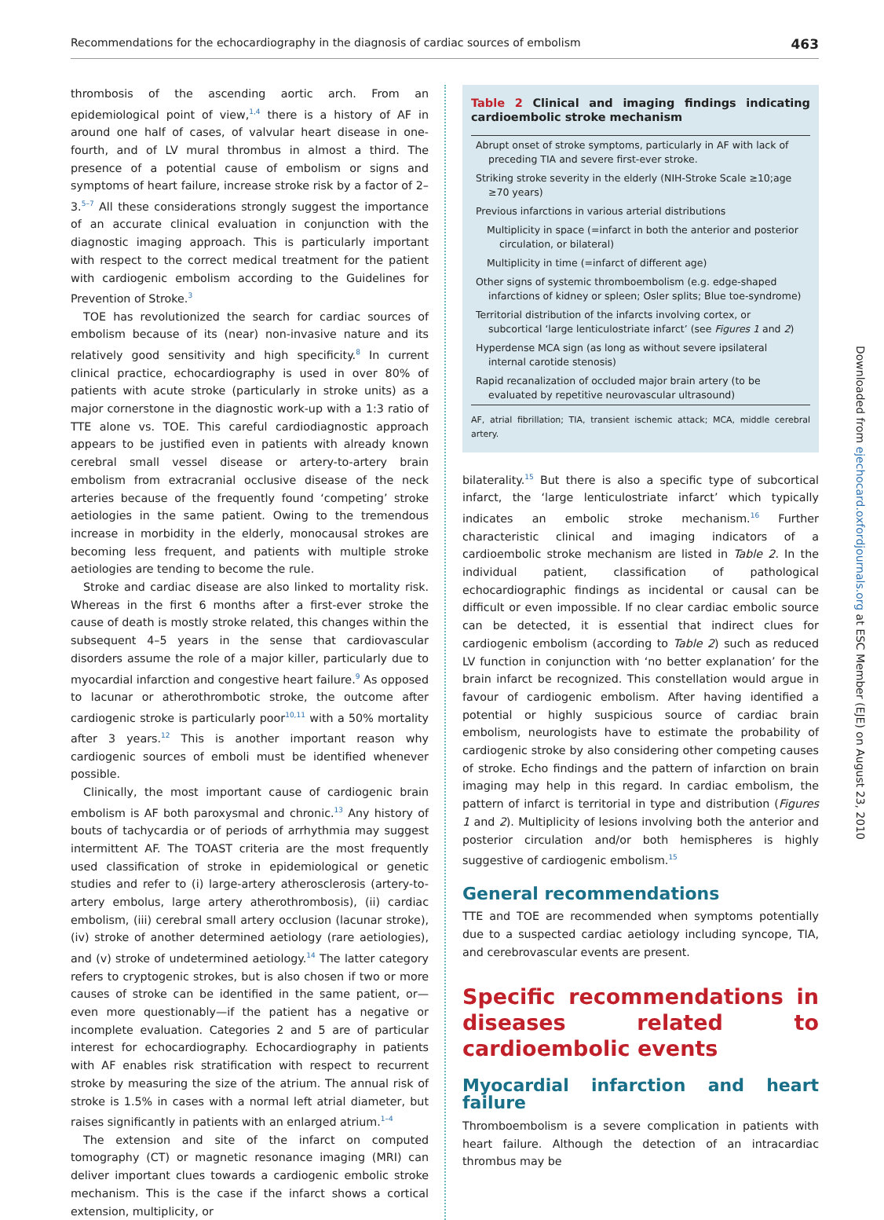Recommendations for the echocardiography in the diagnosis of cardiac sources of embolism 463
thrombosis of the ascending aortic arch. From an epidemiological point of view,<sup>1,4</sup> there is a history of AF in around one half of cases, of valvular heart disease in one-fourth, and of LV mural thrombus in almost a third. The presence of a potential cause of embolism or signs and symptoms of heart failure, increase stroke risk by a factor of 2–3.<sup>5–7</sup> All these considerations strongly suggest the importance of an accurate clinical evaluation in conjunction with the diagnostic imaging approach. This is particularly important with respect to the correct medical treatment for the patient with cardiogenic embolism according to the Guidelines for Prevention of Stroke.<sup>3</sup>
TOE has revolutionized the search for cardiac sources of embolism because of its (near) non-invasive nature and its relatively good sensitivity and high specificity.<sup>8</sup> In current clinical practice, echocardiography is used in over 80% of patients with acute stroke (particularly in stroke units) as a major cornerstone in the diagnostic work-up with a 1:3 ratio of TTE alone vs. TOE. This careful cardiodiagnostic approach appears to be justified even in patients with already known cerebral small vessel disease or artery-to-artery brain embolism from extracranial occlusive disease of the neck arteries because of the frequently found ‘competing’ stroke aetiologies in the same patient. Owing to the tremendous increase in morbidity in the elderly, monocausal strokes are becoming less frequent, and patients with multiple stroke aetiologies are tending to become the rule.
Stroke and cardiac disease are also linked to mortality risk. Whereas in the first 6 months after a first-ever stroke the cause of death is mostly stroke related, this changes within the subsequent 4–5 years in the sense that cardiovascular disorders assume the role of a major killer, particularly due to myocardial infarction and congestive heart failure.<sup>9</sup> As opposed to lacunar or atherothrombotic stroke, the outcome after cardiogenic stroke is particularly poor<sup>10,11</sup> with a 50% mortality after 3 years.<sup>12</sup> This is another important reason why cardiogenic sources of emboli must be identified whenever possible.
Clinically, the most important cause of cardiogenic brain embolism is AF both paroxysmal and chronic.<sup>13</sup> Any history of bouts of tachycardia or of periods of arrhythmia may suggest intermittent AF. The TOAST criteria are the most frequently used classification of stroke in epidemiological or genetic studies and refer to (i) large-artery atherosclerosis (artery-to-artery embolus, large artery atherothrombosis), (ii) cardiac embolism, (iii) cerebral small artery occlusion (lacunar stroke), (iv) stroke of another determined aetiology (rare aetiologies), and (v) stroke of undetermined aetiology.<sup>14</sup> The latter category refers to cryptogenic strokes, but is also chosen if two or more causes of stroke can be identified in the same patient, or—even more questionably—if the patient has a negative or incomplete evaluation. Categories 2 and 5 are of particular interest for echocardiography. Echocardiography in patients with AF enables risk stratification with respect to recurrent stroke by measuring the size of the atrium. The annual risk of stroke is 1.5% in cases with a normal left atrial diameter, but raises significantly in patients with an enlarged atrium.<sup>1–4</sup>
The extension and site of the infarct on computed tomography (CT) or magnetic resonance imaging (MRI) can deliver important clues towards a cardiogenic embolic stroke mechanism. This is the case if the infarct shows a cortical extension, multiplicity, or
Table 2 Clinical and imaging findings indicating cardioembolic stroke mechanism
| Abrupt onset of stroke symptoms, particularly in AF with lack of preceding TIA and severe first-ever stroke. |
| Striking stroke severity in the elderly (NIH-Stroke Scale ≥10;age ≥70 years) |
| Previous infarctions in various arterial distributions |
| Multiplicity in space (=infarct in both the anterior and posterior circulation, or bilateral) |
| Multiplicity in time (=infarct of different age) |
| Other signs of systemic thromboembolism (e.g. edge-shaped infarctions of kidney or spleen; Osler splits; Blue toe-syndrome) |
| Territorial distribution of the infarcts involving cortex, or subcortical ‘large lenticulostriate infarct’ (see Figures 1 and 2 ) |
| Hyperdense MCA sign (as long as without severe ipsilateral internal carotide stenosis) |
| Rapid recanalization of occluded major brain artery (to be evaluated by repetitive neurovascular ultrasound) |
AF, atrial fibrillation; TIA, transient ischemic attack; MCA, middle cerebral artery.
bilaterality.<sup>15</sup> But there is also a specific type of subcortical infarct, the ‘large lenticulostriate infarct’ which typically indicates an embolic stroke mechanism.<sup>16</sup> Further characteristic clinical and imaging indicators of a cardioembolic stroke mechanism are listed in Table 2. In the individual patient, classification of pathological echocardiographic findings as incidental or causal can be difficult or even impossible. If no clear cardiac embolic source can be detected, it is essential that indirect clues for cardiogenic embolism (according to Table 2) such as reduced LV function in conjunction with ‘no better explanation’ for the brain infarct be recognized. This constellation would argue in favour of cardiogenic embolism. After having identified a potential or highly suspicious source of cardiac brain embolism, neurologists have to estimate the probability of cardiogenic stroke by also considering other competing causes of stroke. Echo findings and the pattern of infarction on brain imaging may help in this regard. In cardiac embolism, the pattern of infarct is territorial in type and distribution (Figures 1 and 2). Multiplicity of lesions involving both the anterior and posterior circulation and/or both hemispheres is highly suggestive of cardiogenic embolism.<sup>15</sup>
General recommendations
TTE and TOE are recommended when symptoms potentially due to a suspected cardiac aetiology including syncope, TIA, and cerebrovascular events are present.
Specific recommendations in diseases related to cardioembolic events
Myocardial infarction and heart failure
Thromboembolism is a severe complication in patients with heart failure. Although the detection of an intracardiac thrombus may be
Downloaded from ejechocard.oxfordjournals.org at ESC Member (EJE) on August 23, 2010